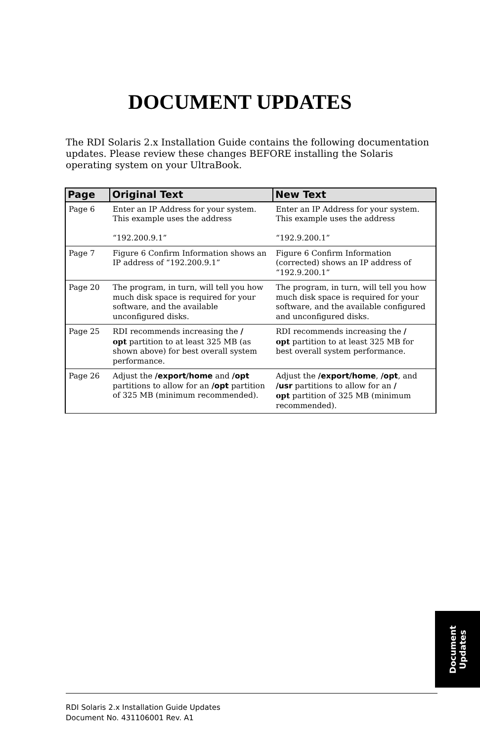DOCUMENT UPDATES
The RDI Solaris 2.x Installation Guide contains the following documentation updates. Please review these changes BEFORE installing the Solaris operating system on your UltraBook.
| Page | Original Text | New Text |
| --- | --- | --- |
| Page 6 | Enter an IP Address for your system. This example uses the address “192.200.9.1” | Enter an IP Address for your system. This example uses the address “192.9.200.1” |
| Page 7 | Figure 6 Confirm Information shows an IP address of “192.200.9.1” | Figure 6 Confirm Information (corrected) shows an IP address of “192.9.200.1” |
| Page 20 | The program, in turn, will tell you how much disk space is required for your software, and the available unconfigured disks. | The program, in turn, will tell you how much disk space is required for your software, and the available configured and unconfigured disks. |
| Page 25 | RDI recommends increasing the / opt partition to at least 325 MB (as shown above) for best overall system performance. | RDI recommends increasing the / opt partition to at least 325 MB for best overall system performance. |
| Page 26 | Adjust the /export/home and /opt partitions to allow for an /opt partition of 325 MB (minimum recommended). | Adjust the /export/home , /opt , and /usr partitions to allow for an / opt partition of 325 MB (minimum recommended). |
Document
Updates
RDI Solaris 2.x Installation Guide Updates
Document No. 431106001 Rev. A1